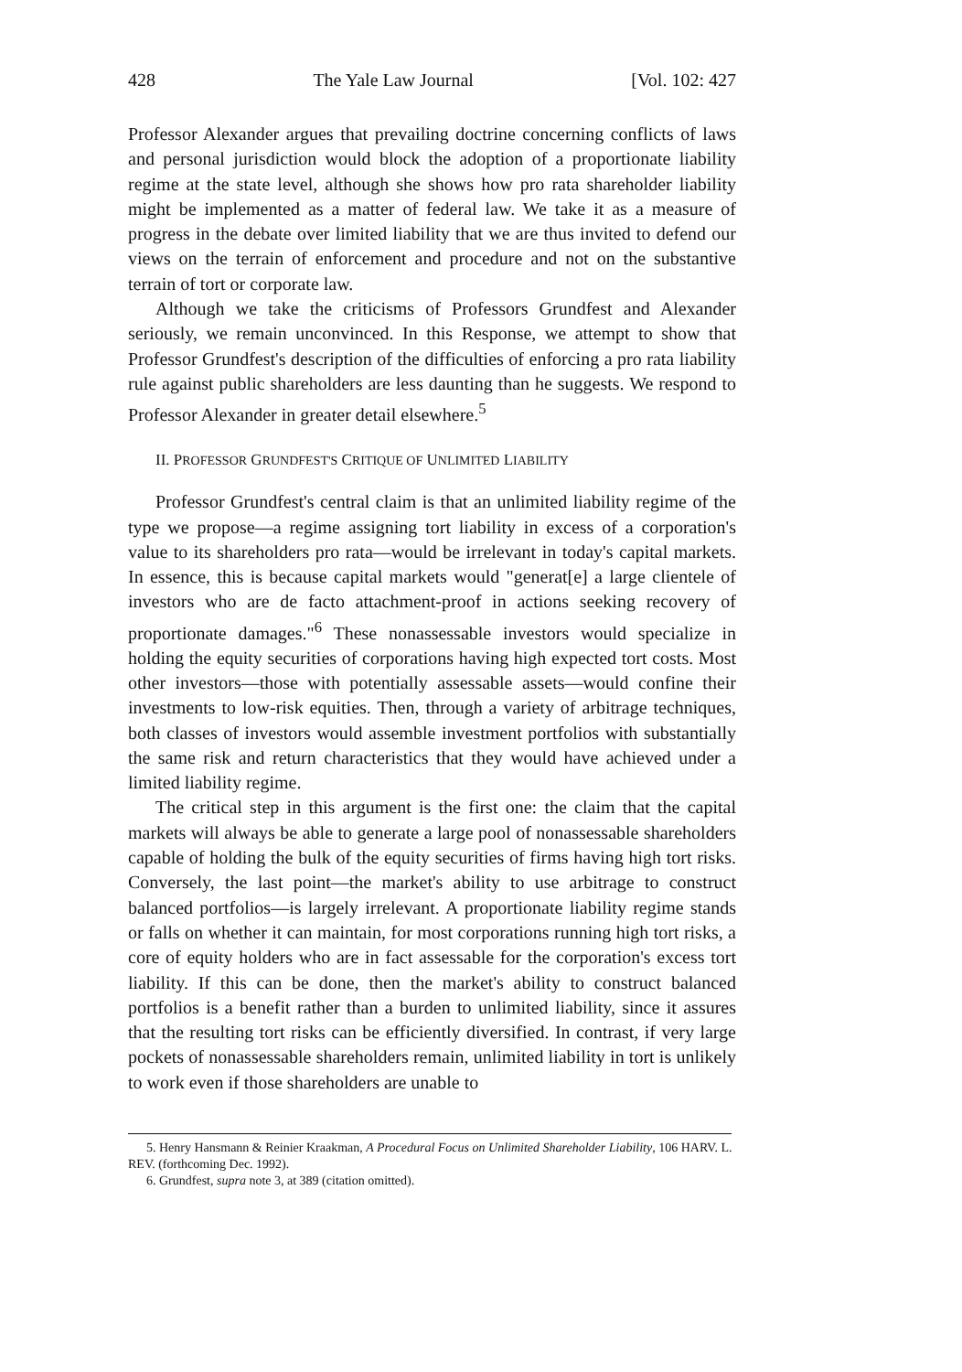428 The Yale Law Journal [Vol. 102: 427
Professor Alexander argues that prevailing doctrine concerning conflicts of laws and personal jurisdiction would block the adoption of a proportionate liability regime at the state level, although she shows how pro rata shareholder liability might be implemented as a matter of federal law. We take it as a measure of progress in the debate over limited liability that we are thus invited to defend our views on the terrain of enforcement and procedure and not on the substantive terrain of tort or corporate law.
Although we take the criticisms of Professors Grundfest and Alexander seriously, we remain unconvinced. In this Response, we attempt to show that Professor Grundfest's description of the difficulties of enforcing a pro rata liability rule against public shareholders are less daunting than he suggests. We respond to Professor Alexander in greater detail elsewhere.<sup>5</sup>
II. PROFESSOR GRUNDFEST'S CRITIQUE OF UNLIMITED LIABILITY
Professor Grundfest's central claim is that an unlimited liability regime of the type we propose—a regime assigning tort liability in excess of a corporation's value to its shareholders pro rata—would be irrelevant in today's capital markets. In essence, this is because capital markets would "generat[e] a large clientele of investors who are de facto attachment-proof in actions seeking recovery of proportionate damages."<sup>6</sup> These nonassessable investors would specialize in holding the equity securities of corporations having high expected tort costs. Most other investors—those with potentially assessable assets—would confine their investments to low-risk equities. Then, through a variety of arbitrage techniques, both classes of investors would assemble investment portfolios with substantially the same risk and return characteristics that they would have achieved under a limited liability regime.
The critical step in this argument is the first one: the claim that the capital markets will always be able to generate a large pool of nonassessable shareholders capable of holding the bulk of the equity securities of firms having high tort risks. Conversely, the last point—the market's ability to use arbitrage to construct balanced portfolios—is largely irrelevant. A proportionate liability regime stands or falls on whether it can maintain, for most corporations running high tort risks, a core of equity holders who are in fact assessable for the corporation's excess tort liability. If this can be done, then the market's ability to construct balanced portfolios is a benefit rather than a burden to unlimited liability, since it assures that the resulting tort risks can be efficiently diversified. In contrast, if very large pockets of nonassessable shareholders remain, unlimited liability in tort is unlikely to work even if those shareholders are unable to
5. Henry Hansmann & Reinier Kraakman, A Procedural Focus on Unlimited Shareholder Liability, 106 HARV. L. REV. (forthcoming Dec. 1992).
6. Grundfest, supra note 3, at 389 (citation omitted).